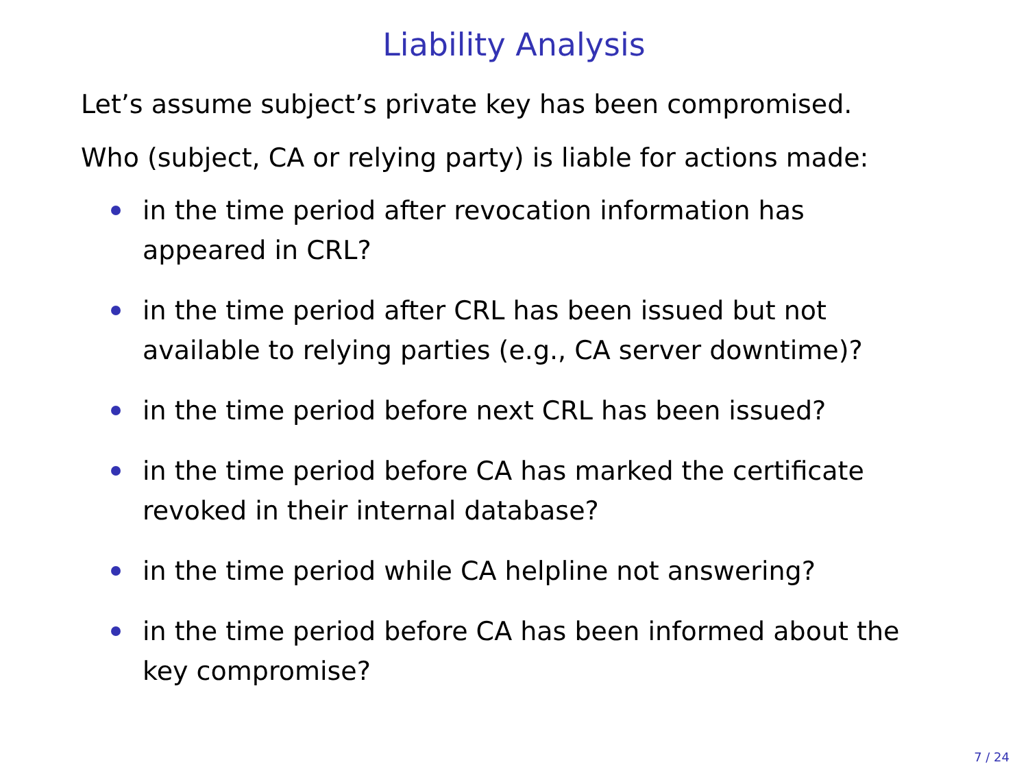Liability Analysis
Let’s assume subject’s private key has been compromised.
Who (subject, CA or relying party) is liable for actions made:
in the time period after revocation information has
appeared in CRL?
in the time period after CRL has been issued but not
available to relying parties (e.g., CA server downtime)?
in the time period before next CRL has been issued?
in the time period before CA has marked the certificate
revoked in their internal database?
in the time period while CA helpline not answering?
in the time period before CA has been informed about the
key compromise?
7 / 24